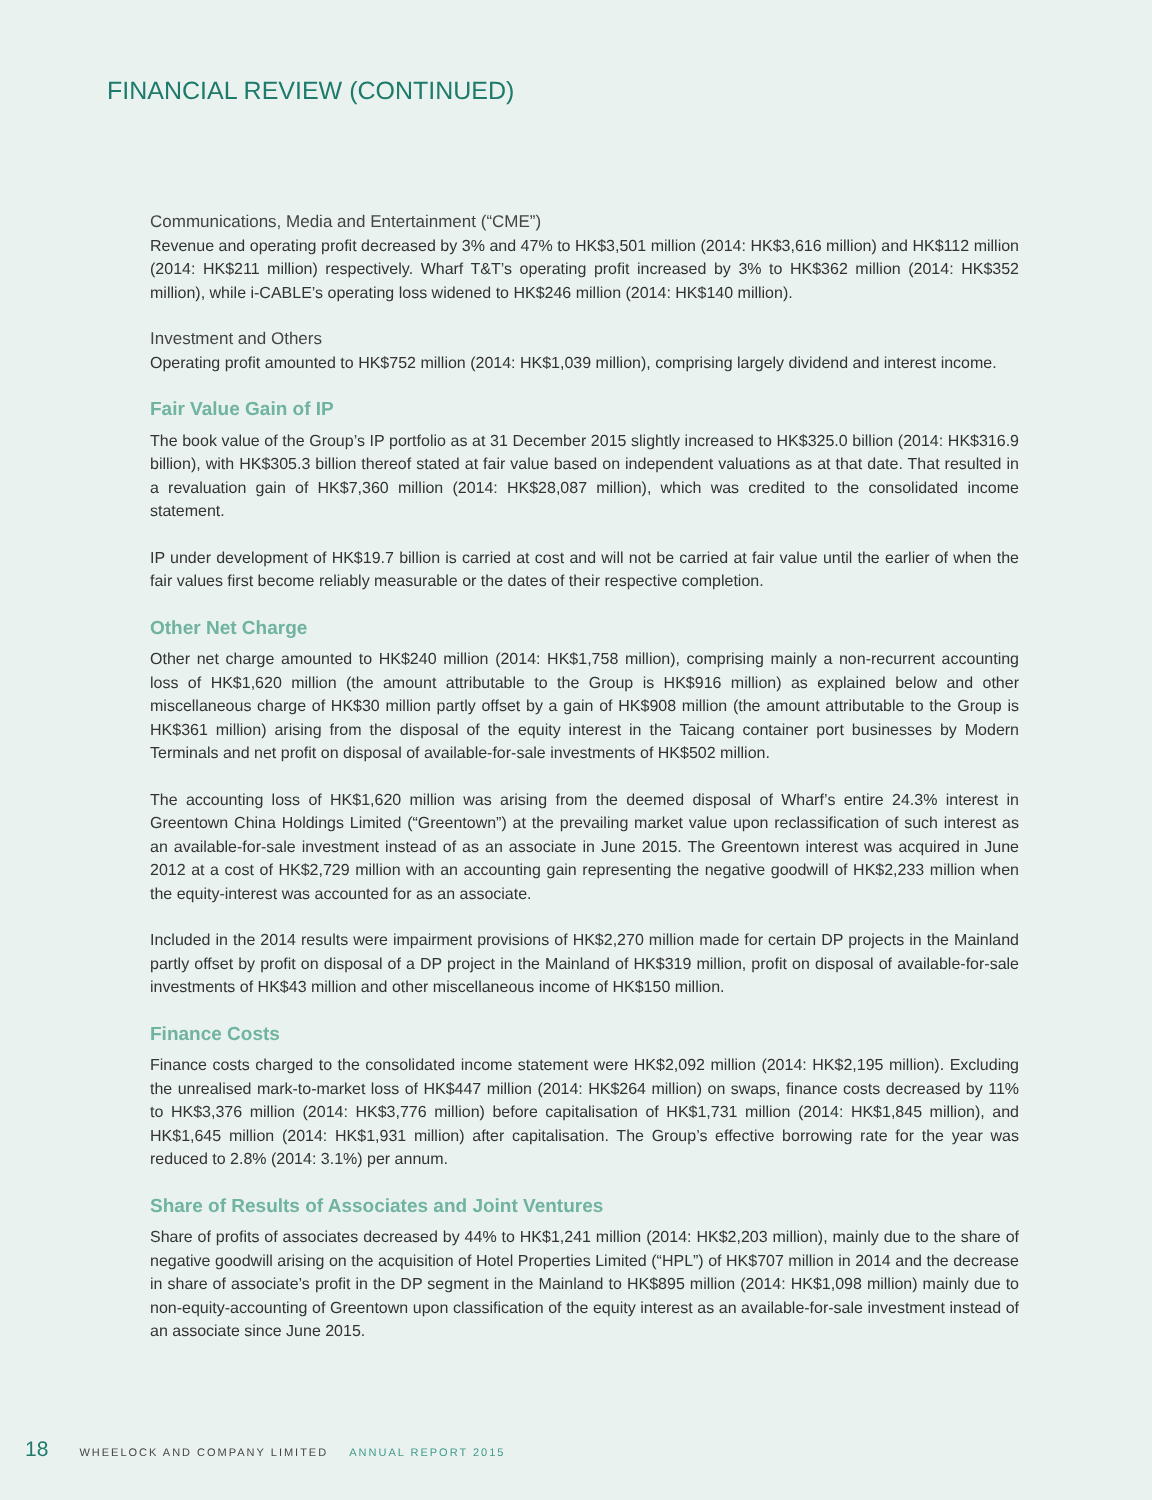FINANCIAL REVIEW (CONTINUED)
Communications, Media and Entertainment (“CME”)
Revenue and operating profit decreased by 3% and 47% to HK$3,501 million (2014: HK$3,616 million) and HK$112 million (2014: HK$211 million) respectively. Wharf T&T’s operating profit increased by 3% to HK$362 million (2014: HK$352 million), while i-CABLE’s operating loss widened to HK$246 million (2014: HK$140 million).
Investment and Others
Operating profit amounted to HK$752 million (2014: HK$1,039 million), comprising largely dividend and interest income.
Fair Value Gain of IP
The book value of the Group’s IP portfolio as at 31 December 2015 slightly increased to HK$325.0 billion (2014: HK$316.9 billion), with HK$305.3 billion thereof stated at fair value based on independent valuations as at that date. That resulted in a revaluation gain of HK$7,360 million (2014: HK$28,087 million), which was credited to the consolidated income statement.
IP under development of HK$19.7 billion is carried at cost and will not be carried at fair value until the earlier of when the fair values first become reliably measurable or the dates of their respective completion.
Other Net Charge
Other net charge amounted to HK$240 million (2014: HK$1,758 million), comprising mainly a non-recurrent accounting loss of HK$1,620 million (the amount attributable to the Group is HK$916 million) as explained below and other miscellaneous charge of HK$30 million partly offset by a gain of HK$908 million (the amount attributable to the Group is HK$361 million) arising from the disposal of the equity interest in the Taicang container port businesses by Modern Terminals and net profit on disposal of available-for-sale investments of HK$502 million.
The accounting loss of HK$1,620 million was arising from the deemed disposal of Wharf’s entire 24.3% interest in Greentown China Holdings Limited (“Greentown”) at the prevailing market value upon reclassification of such interest as an available-for-sale investment instead of as an associate in June 2015. The Greentown interest was acquired in June 2012 at a cost of HK$2,729 million with an accounting gain representing the negative goodwill of HK$2,233 million when the equity-interest was accounted for as an associate.
Included in the 2014 results were impairment provisions of HK$2,270 million made for certain DP projects in the Mainland partly offset by profit on disposal of a DP project in the Mainland of HK$319 million, profit on disposal of available-for-sale investments of HK$43 million and other miscellaneous income of HK$150 million.
Finance Costs
Finance costs charged to the consolidated income statement were HK$2,092 million (2014: HK$2,195 million). Excluding the unrealised mark-to-market loss of HK$447 million (2014: HK$264 million) on swaps, finance costs decreased by 11% to HK$3,376 million (2014: HK$3,776 million) before capitalisation of HK$1,731 million (2014: HK$1,845 million), and HK$1,645 million (2014: HK$1,931 million) after capitalisation. The Group’s effective borrowing rate for the year was reduced to 2.8% (2014: 3.1%) per annum.
Share of Results of Associates and Joint Ventures
Share of profits of associates decreased by 44% to HK$1,241 million (2014: HK$2,203 million), mainly due to the share of negative goodwill arising on the acquisition of Hotel Properties Limited (“HPL”) of HK$707 million in 2014 and the decrease in share of associate’s profit in the DP segment in the Mainland to HK$895 million (2014: HK$1,098 million) mainly due to non-equity-accounting of Greentown upon classification of the equity interest as an available-for-sale investment instead of an associate since June 2015.
18 WHEELOCK AND COMPANY LIMITED ANNUAL REPORT 2015